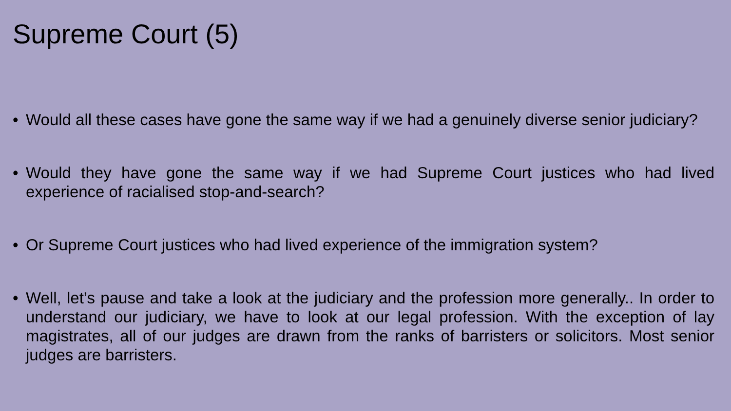Supreme Court (5)
• Would all these cases have gone the same way if we had a genuinely diverse senior judiciary?
• Would they have gone the same way if we had Supreme Court justices who had lived experience of racialised stop-and-search?
• Or Supreme Court justices who had lived experience of the immigration system?
• Well, let’s pause and take a look at the judiciary and the profession more generally.. In order to understand our judiciary, we have to look at our legal profession. With the exception of lay magistrates, all of our judges are drawn from the ranks of barristers or solicitors. Most senior judges are barristers.